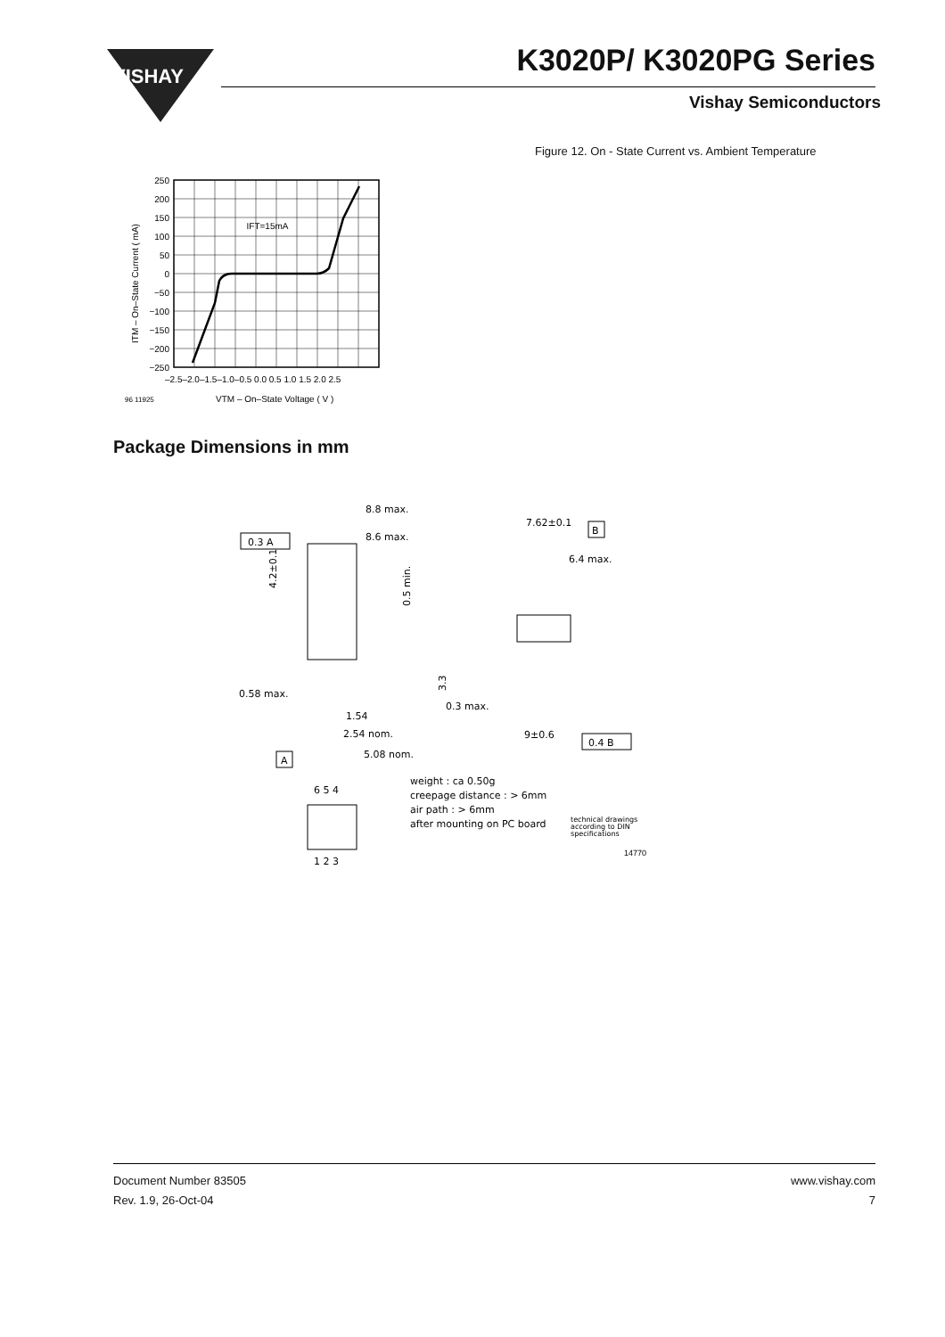VISHAY
K3020P/ K3020PG Series
Vishay Semiconductors
Figure 12. On - State Current vs. Ambient Temperature
IFT=15mA
250
200
150
100
50
0
−50
−100
−150
−200
−250
–2.5–2.0–1.5–1.0–0.5 0.0 0.5 1.0 1.5 2.0 2.5
96 11925
VTM – On–State Voltage ( V )
ITM – On–State Current ( mA)
Package Dimensions in mm
8.8 max.
8.6 max.
0.3 A
A
7.62±0.1
B
6.4 max.
0.58 max.
1.54
2.54 nom.
5.08 nom.
0.3 max.
9±0.6
0.4 B
6 5 4
1 2 3
weight : ca 0.50g
creepage distance : > 6mm
air path : > 6mm
after mounting on PC board
technical drawings
according to DIN
specifications
14770
0.5 min.
4.2±0.1
3.3
Document Number 83505
Rev. 1.9, 26-Oct-04
www.vishay.com
7